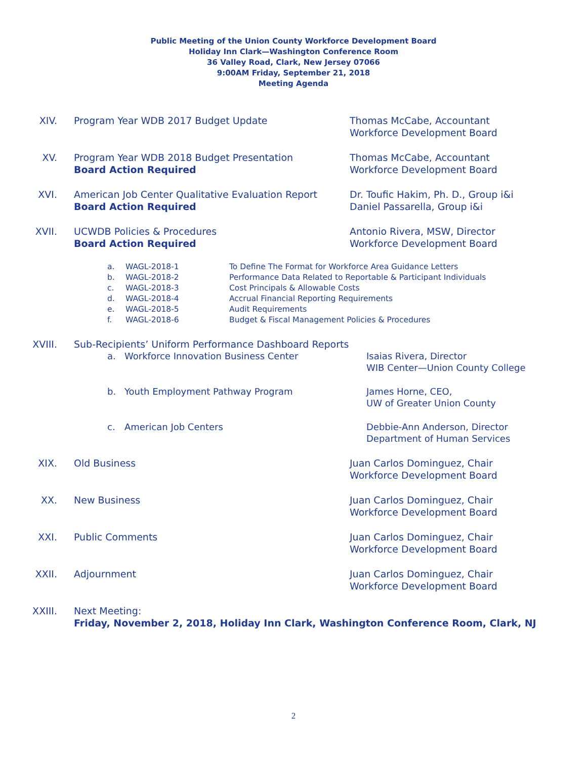Public Meeting of the Union County Workforce Development Board
Holiday Inn Clark—Washington Conference Room
36 Valley Road, Clark, New Jersey 07066
9:00AM Friday, September 21, 2018
Meeting Agenda
XIV. Program Year WDB 2017 Budget Update Thomas McCabe, Accountant
Workforce Development Board
XV. Program Year WDB 2018 Budget Presentation
Board Action Required
Thomas McCabe, Accountant
Workforce Development Board
XVI. American Job Center Qualitative Evaluation Report
Board Action Required
Dr. Toufic Hakim, Ph. D., Group i&i
Daniel Passarella, Group i&i
XVII. UCWDB Policies & Procedures
Board Action Required
Antonio Rivera, MSW, Director
Workforce Development Board
a.
WAGL-2018-1 To Define The Format for Workforce Area Guidance Letters
b.
WAGL-2018-2 Performance Data Related to Reportable & Participant Individuals
c.
WAGL-2018-3 Cost Principals & Allowable Costs
d.
WAGL-2018-4 Accrual Financial Reporting Requirements
e.
WAGL-2018-5 Audit Requirements
f.
WAGL-2018-6 Budget & Fiscal Management Policies & Procedures
XVIII. Sub-Recipients’ Uniform Performance Dashboard Reports
a. Workforce Innovation Business Center Isaias Rivera, Director
WIB Center—Union County College
b. Youth Employment Pathway Program James Horne, CEO,
UW of Greater Union County
c. American Job Centers Debbie-Ann Anderson, Director
Department of Human Services
XIX. Old Business Juan Carlos Dominguez, Chair
Workforce Development Board
XX. New Business Juan Carlos Dominguez, Chair
Workforce Development Board
XXI. Public Comments Juan Carlos Dominguez, Chair
Workforce Development Board
XXII. Adjournment Juan Carlos Dominguez, Chair
Workforce Development Board
XXIII. Next Meeting:
Friday, November 2, 2018, Holiday Inn Clark, Washington Conference Room, Clark, NJ
2